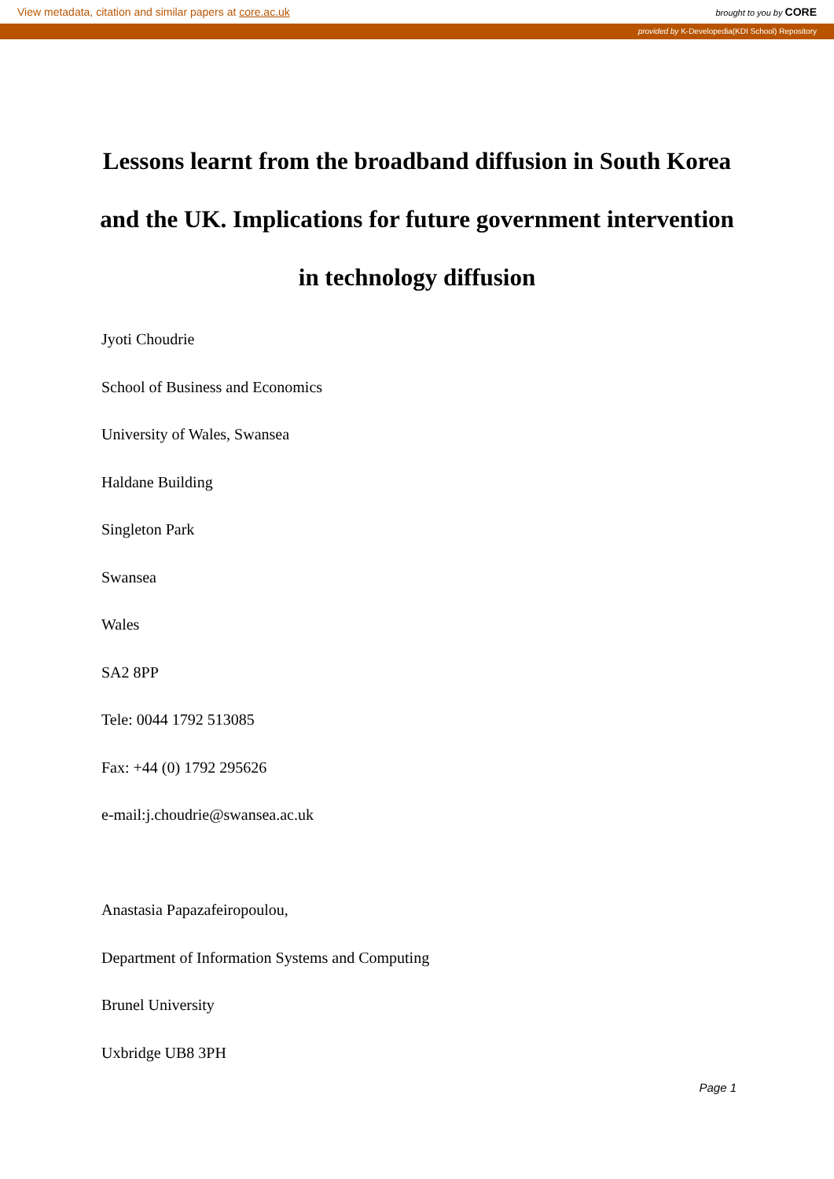View metadata, citation and similar papers at core.ac.uk brought to you by CORE
provided by K-Developedia(KDI School) Repository
Lessons learnt from the broadband diffusion in South Korea and the UK. Implications for future government intervention in technology diffusion
Jyoti Choudrie
School of Business and Economics
University of Wales, Swansea
Haldane Building
Singleton Park
Swansea
Wales
SA2 8PP
Tele: 0044 1792 513085
Fax: +44 (0) 1792 295626
e-mail:j.choudrie@swansea.ac.uk
Anastasia Papazafeiropoulou,
Department of Information Systems and Computing
Brunel University
Uxbridge UB8 3PH
Page 1